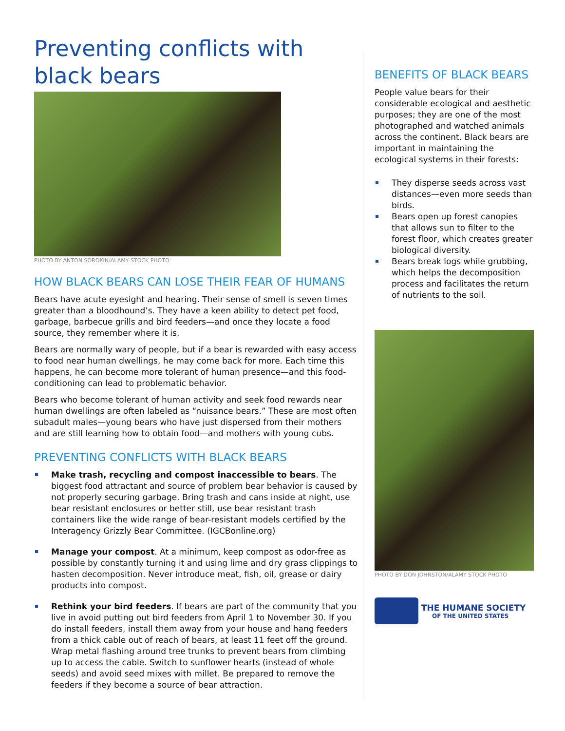Preventing conflicts with black bears
PHOTO BY ANTON SOROKIN/ALAMY STOCK PHOTO
HOW BLACK BEARS CAN LOSE THEIR FEAR OF HUMANS
Bears have acute eyesight and hearing. Their sense of smell is seven times greater than a bloodhound’s. They have a keen ability to detect pet food, garbage, barbecue grills and bird feeders—and once they locate a food source, they remember where it is.
Bears are normally wary of people, but if a bear is rewarded with easy access to food near human dwellings, he may come back for more. Each time this happens, he can become more tolerant of human presence—and this food-conditioning can lead to problematic behavior.
Bears who become tolerant of human activity and seek food rewards near human dwellings are often labeled as “nuisance bears.” These are most often subadult males—young bears who have just dispersed from their mothers and are still learning how to obtain food—and mothers with young cubs.
PREVENTING CONFLICTS WITH BLACK BEARS
Make trash, recycling and compost inaccessible to bears. The biggest food attractant and source of problem bear behavior is caused by not properly securing garbage. Bring trash and cans inside at night, use bear resistant enclosures or better still, use bear resistant trash containers like the wide range of bear-resistant models certified by the Interagency Grizzly Bear Committee. (IGCBonline.org)
Manage your compost. At a minimum, keep compost as odor-free as possible by constantly turning it and using lime and dry grass clippings to hasten decomposition. Never introduce meat, fish, oil, grease or dairy products into compost.
Rethink your bird feeders. If bears are part of the community that you live in avoid putting out bird feeders from April 1 to November 30. If you do install feeders, install them away from your house and hang feeders from a thick cable out of reach of bears, at least 11 feet off the ground. Wrap metal flashing around tree trunks to prevent bears from climbing up to access the cable. Switch to sunflower hearts (instead of whole seeds) and avoid seed mixes with millet. Be prepared to remove the feeders if they become a source of bear attraction.
BENEFITS OF BLACK BEARS
People value bears for their considerable ecological and aesthetic purposes; they are one of the most photographed and watched animals across the continent. Black bears are important in maintaining the ecological systems in their forests:
They disperse seeds across vast distances—even more seeds than birds.
Bears open up forest canopies that allows sun to filter to the forest floor, which creates greater biological diversity.
Bears break logs while grubbing, which helps the decomposition process and facilitates the return of nutrients to the soil.
PHOTO BY DON JOHNSTON/ALAMY STOCK PHOTO
THE HUMANE SOCIETY
OF THE UNITED STATES